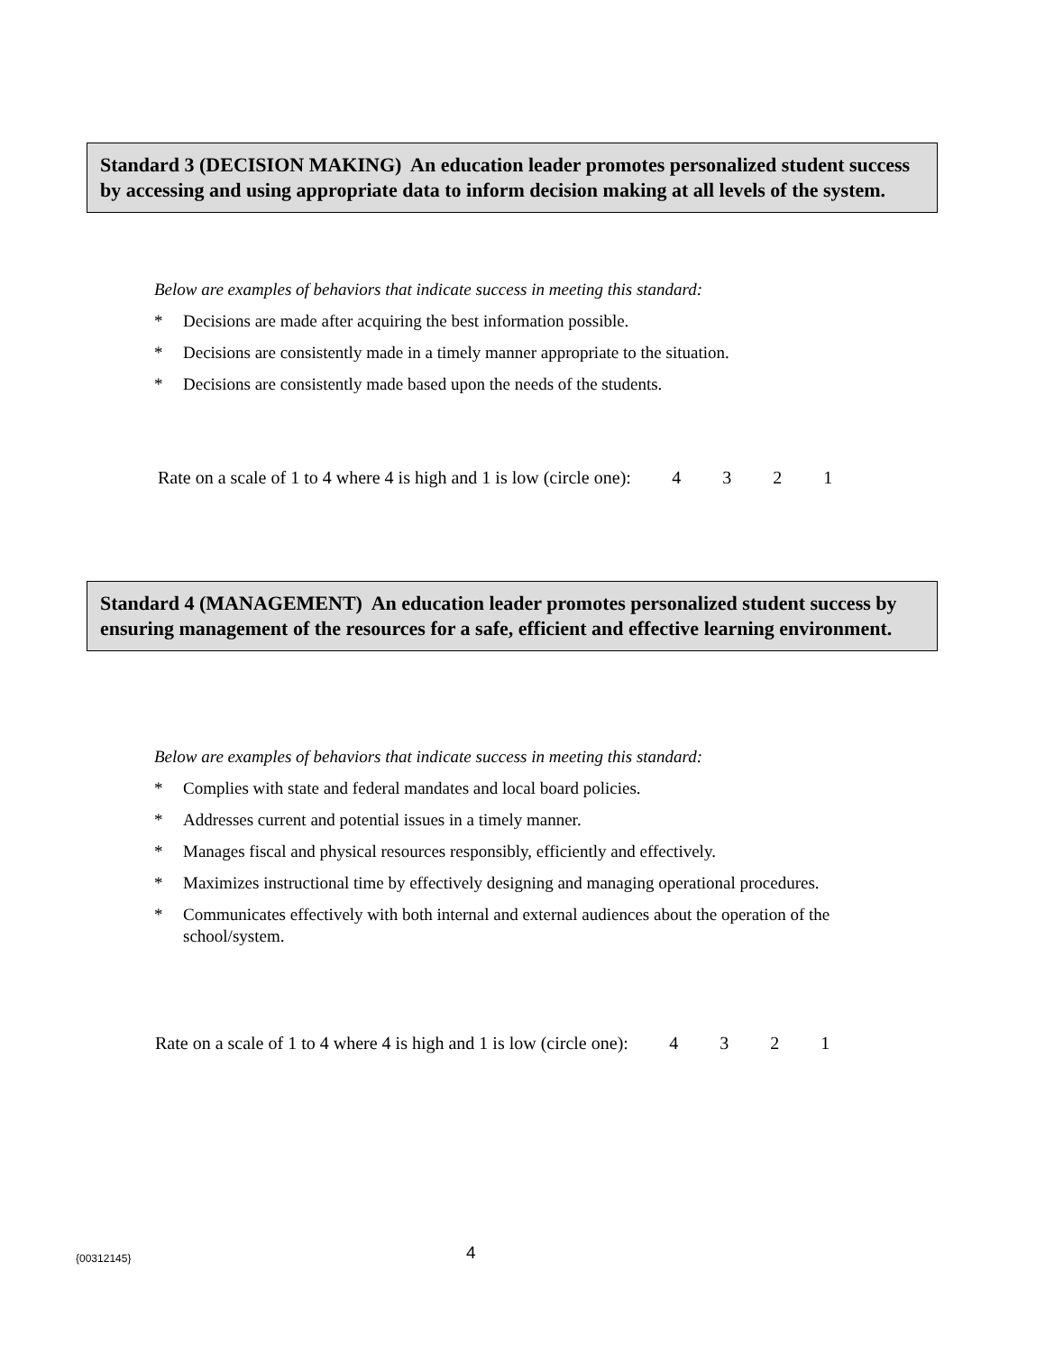Standard 3 (DECISION MAKING) An education leader promotes personalized student success by accessing and using appropriate data to inform decision making at all levels of the system.
Below are examples of behaviors that indicate success in meeting this standard:
* Decisions are made after acquiring the best information possible.
* Decisions are consistently made in a timely manner appropriate to the situation.
* Decisions are consistently made based upon the needs of the students.
Rate on a scale of 1 to 4 where 4 is high and 1 is low (circle one): 4 3 2 1
Standard 4 (MANAGEMENT) An education leader promotes personalized student success by ensuring management of the resources for a safe, efficient and effective learning environment.
Below are examples of behaviors that indicate success in meeting this standard:
* Complies with state and federal mandates and local board policies.
* Addresses current and potential issues in a timely manner.
* Manages fiscal and physical resources responsibly, efficiently and effectively.
* Maximizes instructional time by effectively designing and managing operational procedures.
* Communicates effectively with both internal and external audiences about the operation of the school/system.
Rate on a scale of 1 to 4 where 4 is high and 1 is low (circle one): 4 3 2 1
{00312145} 4